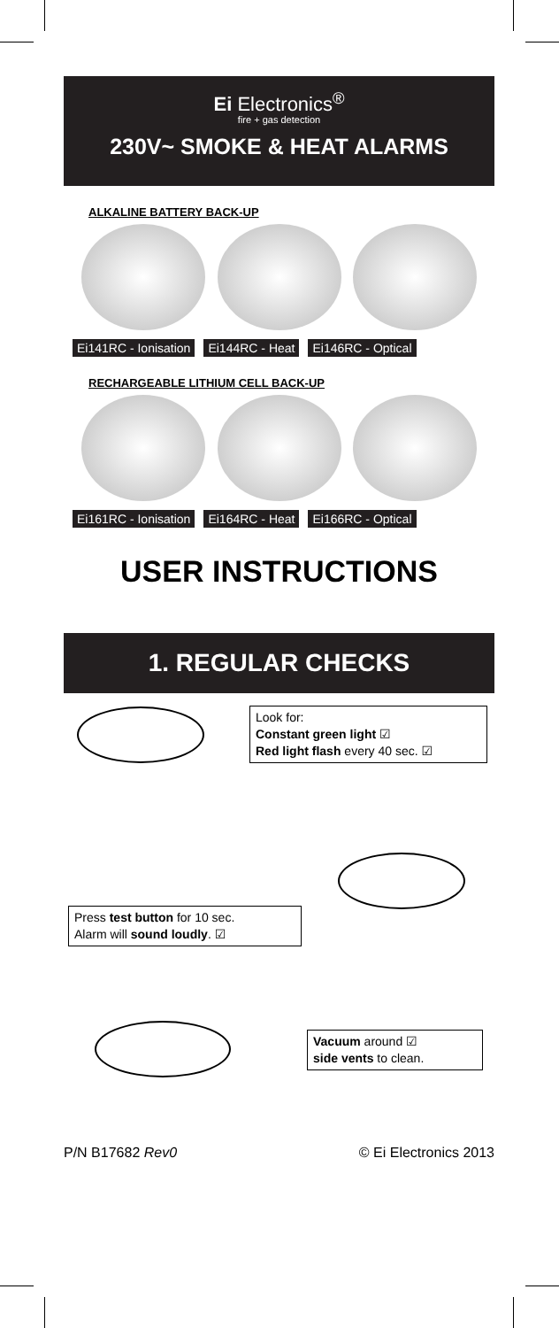Ei Electronics<sup>®</sup>
fire + gas detection
230V~ SMOKE & HEAT ALARMS
ALKALINE BATTERY BACK-UP
Ei141RC - Ionisation Ei144RC - Heat Ei146RC - Optical
RECHARGEABLE LITHIUM CELL BACK-UP
Ei161RC - Ionisation Ei164RC - Heat Ei166RC - Optical
USER INSTRUCTIONS
1. REGULAR CHECKS
Look for:
Constant green light ☑
Red light flash every 40 sec. ☑
Press test button for 10 sec.
Alarm will sound loudly. ☑
Vacuum around ☑
side vents to clean.
P/N B17682 Rev0 © Ei Electronics 2013